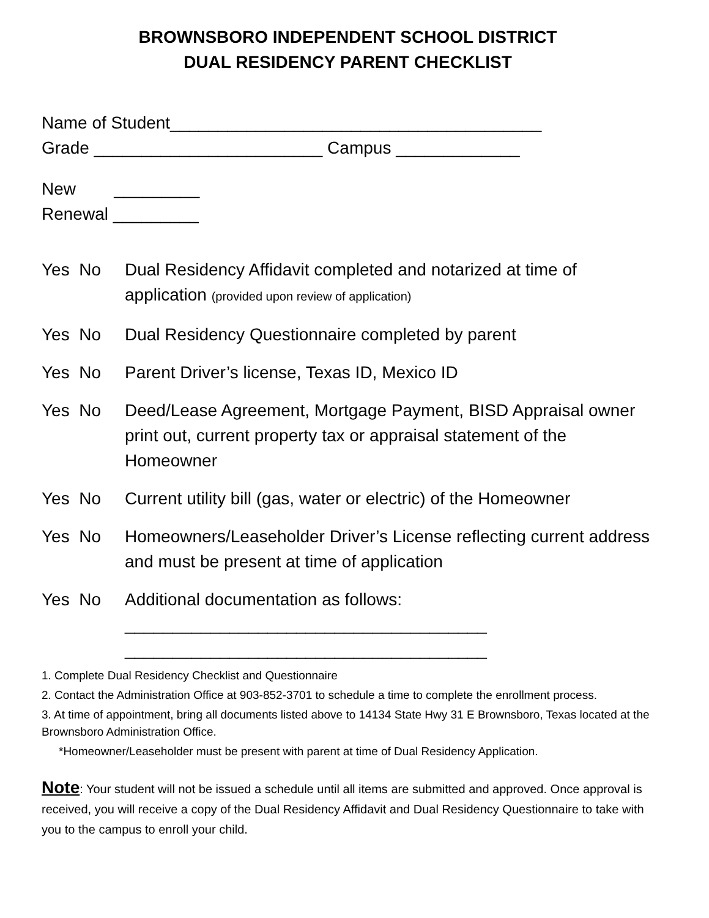BROWNSBORO INDEPENDENT SCHOOL DISTRICT
DUAL RESIDENCY PARENT CHECKLIST
Name of Student_______________________________________
Grade ________________________ Campus _____________
New _________
Renewal _________
Yes No Dual Residency Affidavit completed and notarized at time of application (provided upon review of application)
Yes No Dual Residency Questionnaire completed by parent
Yes No Parent Driver’s license, Texas ID, Mexico ID
Yes No Deed/Lease Agreement, Mortgage Payment, BISD Appraisal owner print out, current property tax or appraisal statement of the Homeowner
Yes No Current utility bill (gas, water or electric) of the Homeowner
Yes No Homeowners/Leaseholder Driver’s License reflecting current address and must be present at time of application
Yes No Additional documentation as follows:
______________________________________
______________________________________
1. Complete Dual Residency Checklist and Questionnaire
2. Contact the Administration Office at 903-852-3701 to schedule a time to complete the enrollment process.
3. At time of appointment, bring all documents listed above to 14134 State Hwy 31 E Brownsboro, Texas located at the Brownsboro Administration Office.
*Homeowner/Leaseholder must be present with parent at time of Dual Residency Application.
Note: Your student will not be issued a schedule until all items are submitted and approved. Once approval is received, you will receive a copy of the Dual Residency Affidavit and Dual Residency Questionnaire to take with you to the campus to enroll your child.